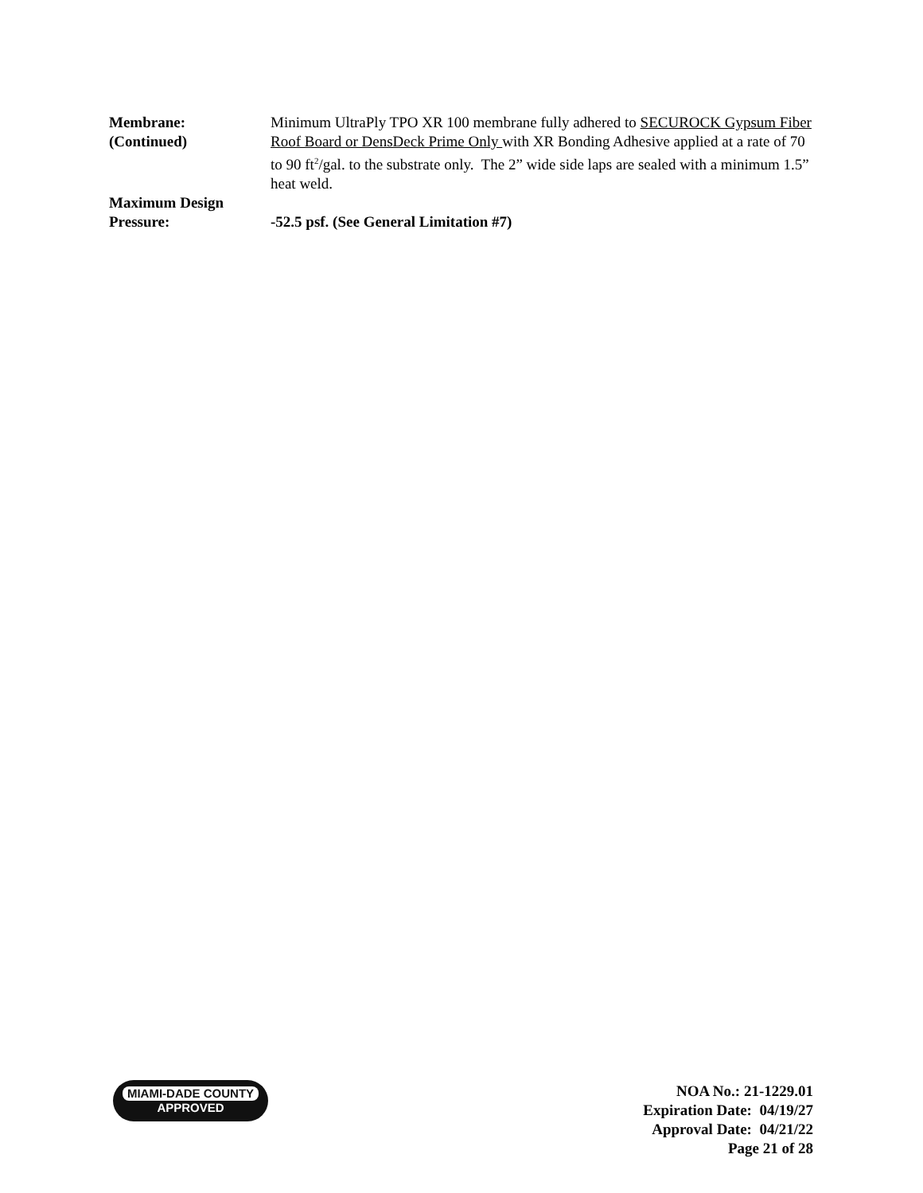Membrane:
(Continued)
Minimum UltraPly TPO XR 100 membrane fully adhered to SECUROCK Gypsum Fiber Roof Board or DensDeck Prime Only with XR Bonding Adhesive applied at a rate of 70 to 90 ft<sup>2</sup>/gal. to the substrate only. The 2” wide side laps are sealed with a minimum 1.5” heat weld.
Maximum Design
Pressure:
-52.5 psf. (See General Limitation #7)
MIAMI-DADE COUNTY
APPROVED
NOA No.: 21-1229.01
Expiration Date: 04/19/27
Approval Date: 04/21/22
Page 21 of 28